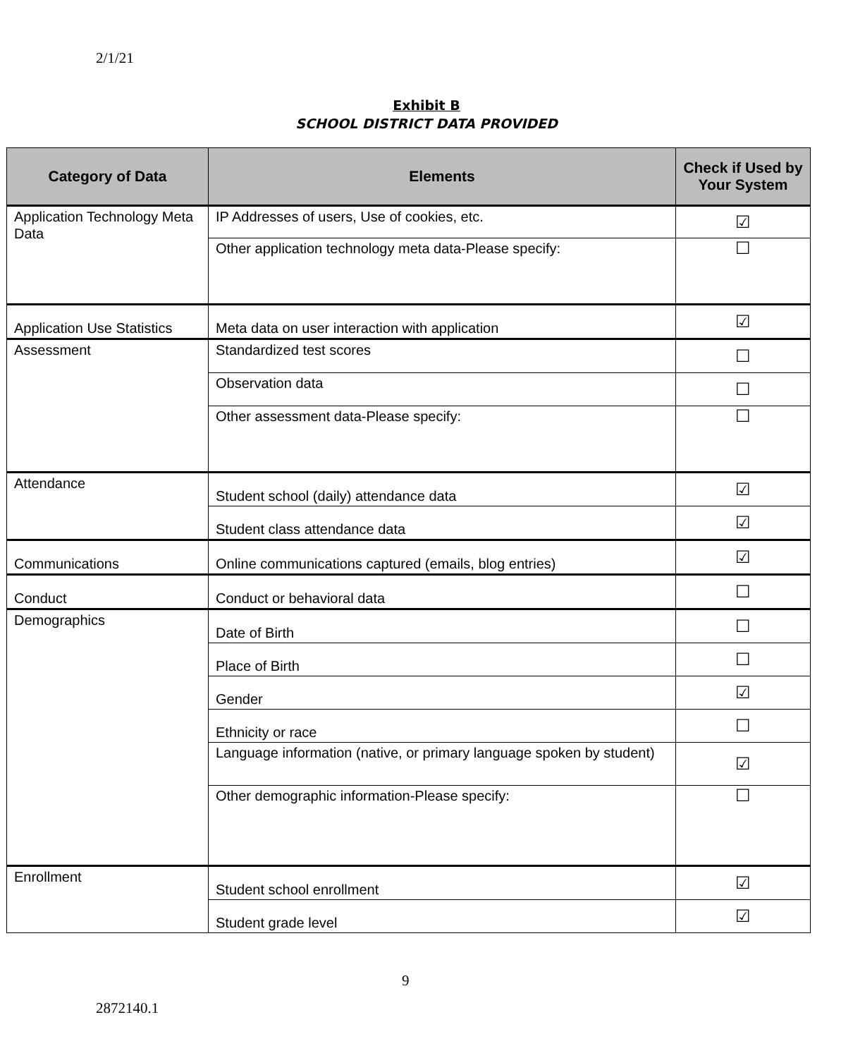2/1/21
Exhibit B
SCHOOL DISTRICT DATA PROVIDED
| Category of Data | Elements | Check if Used by Your System |
| --- | --- | --- |
| Application Technology Meta Data | IP Addresses of users, Use of cookies, etc. | ☑ |
| | Other application technology meta data-Please specify: | ☐ |
| Application Use Statistics | Meta data on user interaction with application | ☑ |
| Assessment | Standardized test scores | ☐ |
| | Observation data | ☐ |
| | Other assessment data-Please specify: | ☐ |
| Attendance | Student school (daily) attendance data | ☑ |
| | Student class attendance data | ☑ |
| Communications | Online communications captured (emails, blog entries) | ☑ |
| Conduct | Conduct or behavioral data | ☐ |
| Demographics | Date of Birth | ☐ |
| | Place of Birth | ☐ |
| | Gender | ☑ |
| | Ethnicity or race | ☐ |
| | Language information (native, or primary language spoken by student) | ☑ |
| | Other demographic information-Please specify: | ☐ |
| Enrollment | Student school enrollment | ☑ |
| | Student grade level | ☑ |
9
2872140.1